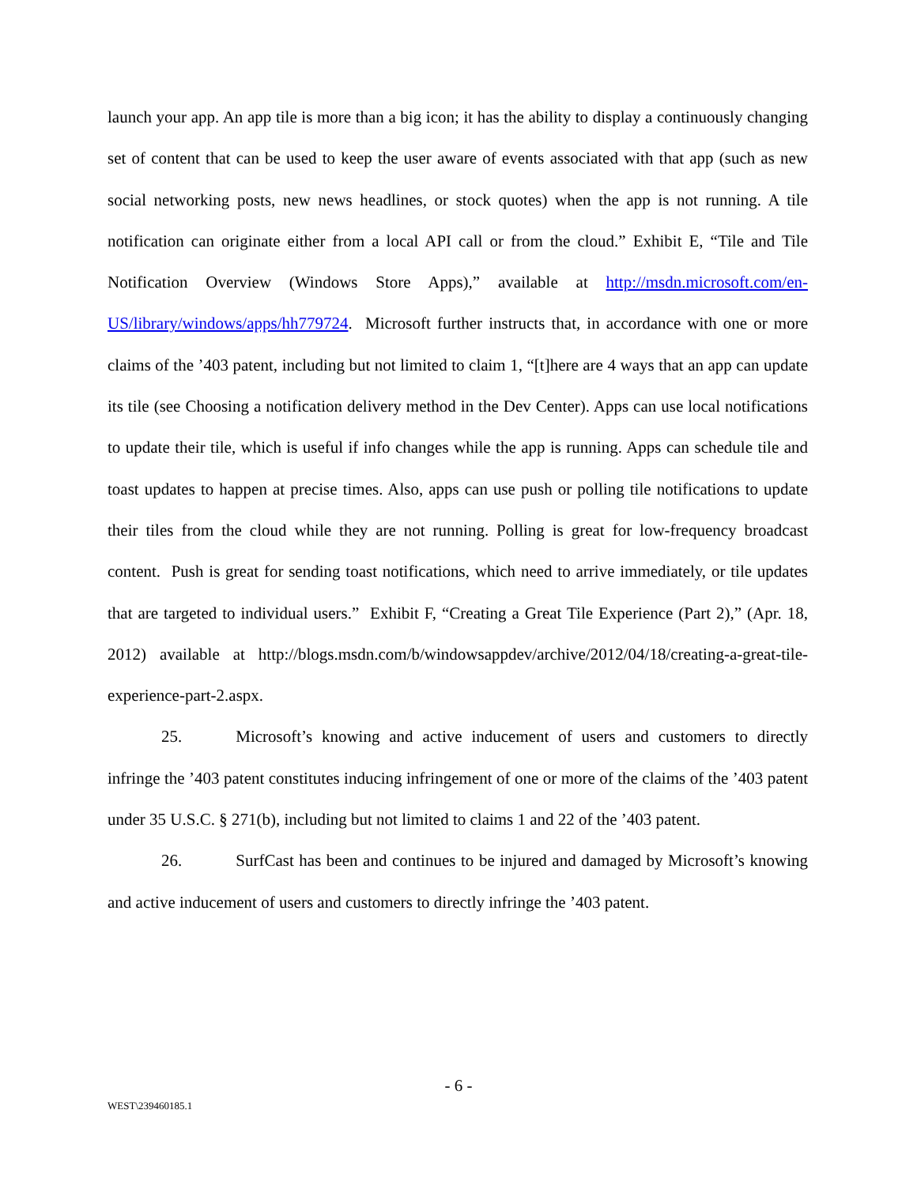launch your app. An app tile is more than a big icon; it has the ability to display a continuously changing set of content that can be used to keep the user aware of events associated with that app (such as new social networking posts, new news headlines, or stock quotes) when the app is not running. A tile notification can originate either from a local API call or from the cloud.” Exhibit E, “Tile and Tile Notification Overview (Windows Store Apps),” available at http://msdn.microsoft.com/en-US/library/windows/apps/hh779724. Microsoft further instructs that, in accordance with one or more claims of the ’403 patent, including but not limited to claim 1, “[t]here are 4 ways that an app can update its tile (see Choosing a notification delivery method in the Dev Center). Apps can use local notifications to update their tile, which is useful if info changes while the app is running. Apps can schedule tile and toast updates to happen at precise times. Also, apps can use push or polling tile notifications to update their tiles from the cloud while they are not running. Polling is great for low-frequency broadcast content. Push is great for sending toast notifications, which need to arrive immediately, or tile updates that are targeted to individual users.” Exhibit F, “Creating a Great Tile Experience (Part 2),” (Apr. 18, 2012) available at http://blogs.msdn.com/b/windowsappdev/archive/2012/04/18/creating-a-great-tile-experience-part-2.aspx.
25. Microsoft’s knowing and active inducement of users and customers to directly infringe the ’403 patent constitutes inducing infringement of one or more of the claims of the ’403 patent under 35 U.S.C. § 271(b), including but not limited to claims 1 and 22 of the ’403 patent.
26. SurfCast has been and continues to be injured and damaged by Microsoft’s knowing and active inducement of users and customers to directly infringe the ’403 patent.
- 6 -
WEST\239460185.1